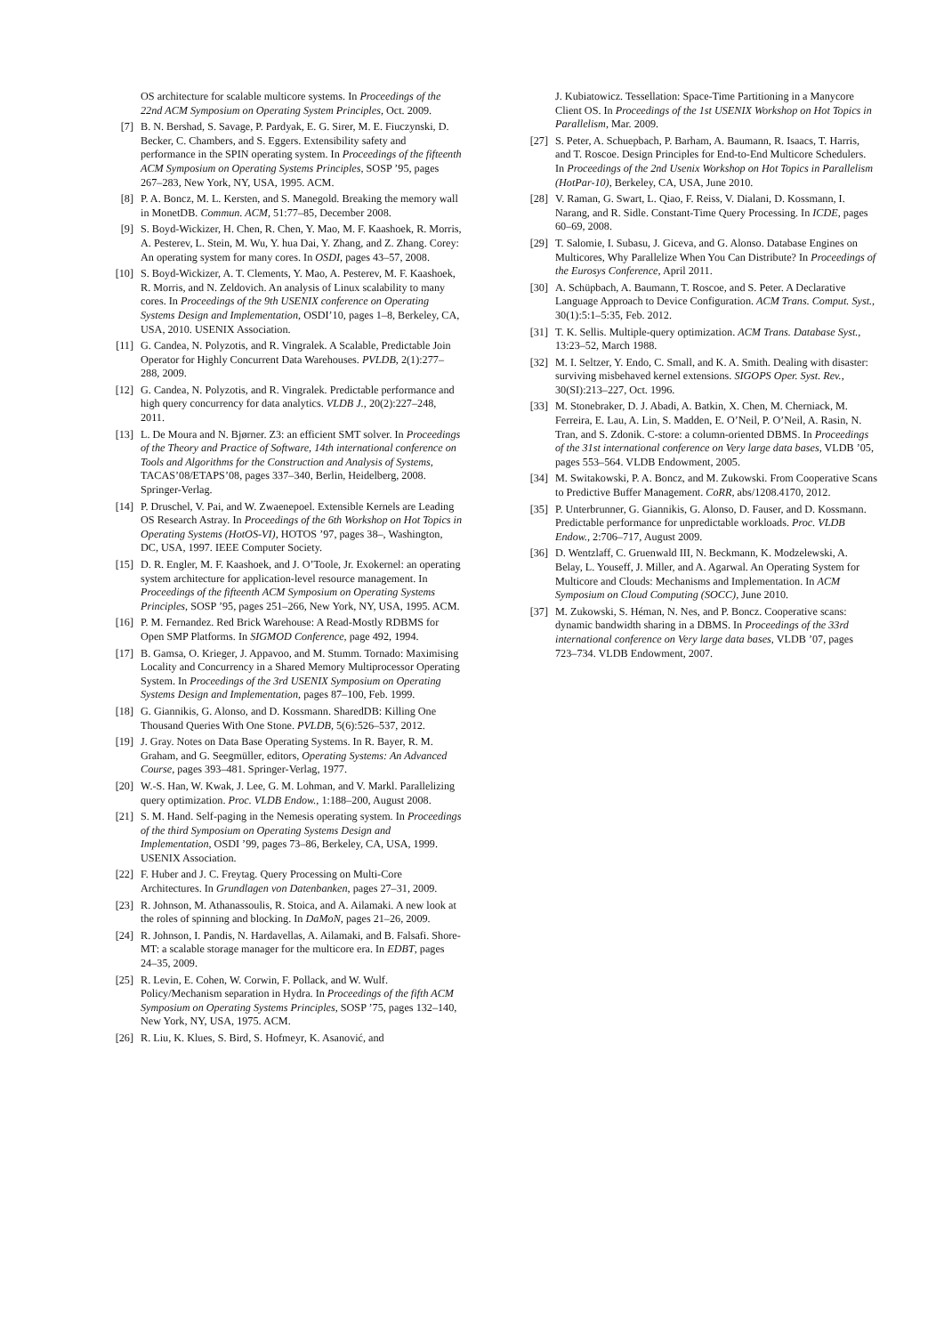OS architecture for scalable multicore systems. In Proceedings of the 22nd ACM Symposium on Operating System Principles, Oct. 2009.
[7] B. N. Bershad, S. Savage, P. Pardyak, E. G. Sirer, M. E. Fiuczynski, D. Becker, C. Chambers, and S. Eggers. Extensibility safety and performance in the SPIN operating system. In Proceedings of the fifteenth ACM Symposium on Operating Systems Principles, SOSP ’95, pages 267–283, New York, NY, USA, 1995. ACM.
[8] P. A. Boncz, M. L. Kersten, and S. Manegold. Breaking the memory wall in MonetDB. Commun. ACM, 51:77–85, December 2008.
[9] S. Boyd-Wickizer, H. Chen, R. Chen, Y. Mao, M. F. Kaashoek, R. Morris, A. Pesterev, L. Stein, M. Wu, Y. hua Dai, Y. Zhang, and Z. Zhang. Corey: An operating system for many cores. In OSDI, pages 43–57, 2008.
[10] S. Boyd-Wickizer, A. T. Clements, Y. Mao, A. Pesterev, M. F. Kaashoek, R. Morris, and N. Zeldovich. An analysis of Linux scalability to many cores. In Proceedings of the 9th USENIX conference on Operating Systems Design and Implementation, OSDI’10, pages 1–8, Berkeley, CA, USA, 2010. USENIX Association.
[11] G. Candea, N. Polyzotis, and R. Vingralek. A Scalable, Predictable Join Operator for Highly Concurrent Data Warehouses. PVLDB, 2(1):277–288, 2009.
[12] G. Candea, N. Polyzotis, and R. Vingralek. Predictable performance and high query concurrency for data analytics. VLDB J., 20(2):227–248, 2011.
[13] L. De Moura and N. Bjørner. Z3: an efficient SMT solver. In Proceedings of the Theory and Practice of Software, 14th international conference on Tools and Algorithms for the Construction and Analysis of Systems, TACAS’08/ETAPS’08, pages 337–340, Berlin, Heidelberg, 2008. Springer-Verlag.
[14] P. Druschel, V. Pai, and W. Zwaenepoel. Extensible Kernels are Leading OS Research Astray. In Proceedings of the 6th Workshop on Hot Topics in Operating Systems (HotOS-VI), HOTOS ’97, pages 38–, Washington, DC, USA, 1997. IEEE Computer Society.
[15] D. R. Engler, M. F. Kaashoek, and J. O’Toole, Jr. Exokernel: an operating system architecture for application-level resource management. In Proceedings of the fifteenth ACM Symposium on Operating Systems Principles, SOSP ’95, pages 251–266, New York, NY, USA, 1995. ACM.
[16] P. M. Fernandez. Red Brick Warehouse: A Read-Mostly RDBMS for Open SMP Platforms. In SIGMOD Conference, page 492, 1994.
[17] B. Gamsa, O. Krieger, J. Appavoo, and M. Stumm. Tornado: Maximising Locality and Concurrency in a Shared Memory Multiprocessor Operating System. In Proceedings of the 3rd USENIX Symposium on Operating Systems Design and Implementation, pages 87–100, Feb. 1999.
[18] G. Giannikis, G. Alonso, and D. Kossmann. SharedDB: Killing One Thousand Queries With One Stone. PVLDB, 5(6):526–537, 2012.
[19] J. Gray. Notes on Data Base Operating Systems. In R. Bayer, R. M. Graham, and G. Seegmüller, editors, Operating Systems: An Advanced Course, pages 393–481. Springer-Verlag, 1977.
[20] W.-S. Han, W. Kwak, J. Lee, G. M. Lohman, and V. Markl. Parallelizing query optimization. Proc. VLDB Endow., 1:188–200, August 2008.
[21] S. M. Hand. Self-paging in the Nemesis operating system. In Proceedings of the third Symposium on Operating Systems Design and Implementation, OSDI ’99, pages 73–86, Berkeley, CA, USA, 1999. USENIX Association.
[22] F. Huber and J. C. Freytag. Query Processing on Multi-Core Architectures. In Grundlagen von Datenbanken, pages 27–31, 2009.
[23] R. Johnson, M. Athanassoulis, R. Stoica, and A. Ailamaki. A new look at the roles of spinning and blocking. In DaMoN, pages 21–26, 2009.
[24] R. Johnson, I. Pandis, N. Hardavellas, A. Ailamaki, and B. Falsafi. Shore-MT: a scalable storage manager for the multicore era. In EDBT, pages 24–35, 2009.
[25] R. Levin, E. Cohen, W. Corwin, F. Pollack, and W. Wulf. Policy/Mechanism separation in Hydra. In Proceedings of the fifth ACM Symposium on Operating Systems Principles, SOSP ’75, pages 132–140, New York, NY, USA, 1975. ACM.
[26] R. Liu, K. Klues, S. Bird, S. Hofmeyr, K. Asanović, and
J. Kubiatowicz. Tessellation: Space-Time Partitioning in a Manycore Client OS. In Proceedings of the 1st USENIX Workshop on Hot Topics in Parallelism, Mar. 2009.
[27] S. Peter, A. Schuepbach, P. Barham, A. Baumann, R. Isaacs, T. Harris, and T. Roscoe. Design Principles for End-to-End Multicore Schedulers. In Proceedings of the 2nd Usenix Workshop on Hot Topics in Parallelism (HotPar-10), Berkeley, CA, USA, June 2010.
[28] V. Raman, G. Swart, L. Qiao, F. Reiss, V. Dialani, D. Kossmann, I. Narang, and R. Sidle. Constant-Time Query Processing. In ICDE, pages 60–69, 2008.
[29] T. Salomie, I. Subasu, J. Giceva, and G. Alonso. Database Engines on Multicores, Why Parallelize When You Can Distribute? In Proceedings of the Eurosys Conference, April 2011.
[30] A. Schüpbach, A. Baumann, T. Roscoe, and S. Peter. A Declarative Language Approach to Device Configuration. ACM Trans. Comput. Syst., 30(1):5:1–5:35, Feb. 2012.
[31] T. K. Sellis. Multiple-query optimization. ACM Trans. Database Syst., 13:23–52, March 1988.
[32] M. I. Seltzer, Y. Endo, C. Small, and K. A. Smith. Dealing with disaster: surviving misbehaved kernel extensions. SIGOPS Oper. Syst. Rev., 30(SI):213–227, Oct. 1996.
[33] M. Stonebraker, D. J. Abadi, A. Batkin, X. Chen, M. Cherniack, M. Ferreira, E. Lau, A. Lin, S. Madden, E. O’Neil, P. O’Neil, A. Rasin, N. Tran, and S. Zdonik. C-store: a column-oriented DBMS. In Proceedings of the 31st international conference on Very large data bases, VLDB ’05, pages 553–564. VLDB Endowment, 2005.
[34] M. Switakowski, P. A. Boncz, and M. Zukowski. From Cooperative Scans to Predictive Buffer Management. CoRR, abs/1208.4170, 2012.
[35] P. Unterbrunner, G. Giannikis, G. Alonso, D. Fauser, and D. Kossmann. Predictable performance for unpredictable workloads. Proc. VLDB Endow., 2:706–717, August 2009.
[36] D. Wentzlaff, C. Gruenwald III, N. Beckmann, K. Modzelewski, A. Belay, L. Youseff, J. Miller, and A. Agarwal. An Operating System for Multicore and Clouds: Mechanisms and Implementation. In ACM Symposium on Cloud Computing (SOCC), June 2010.
[37] M. Zukowski, S. Héman, N. Nes, and P. Boncz. Cooperative scans: dynamic bandwidth sharing in a DBMS. In Proceedings of the 33rd international conference on Very large data bases, VLDB ’07, pages 723–734. VLDB Endowment, 2007.